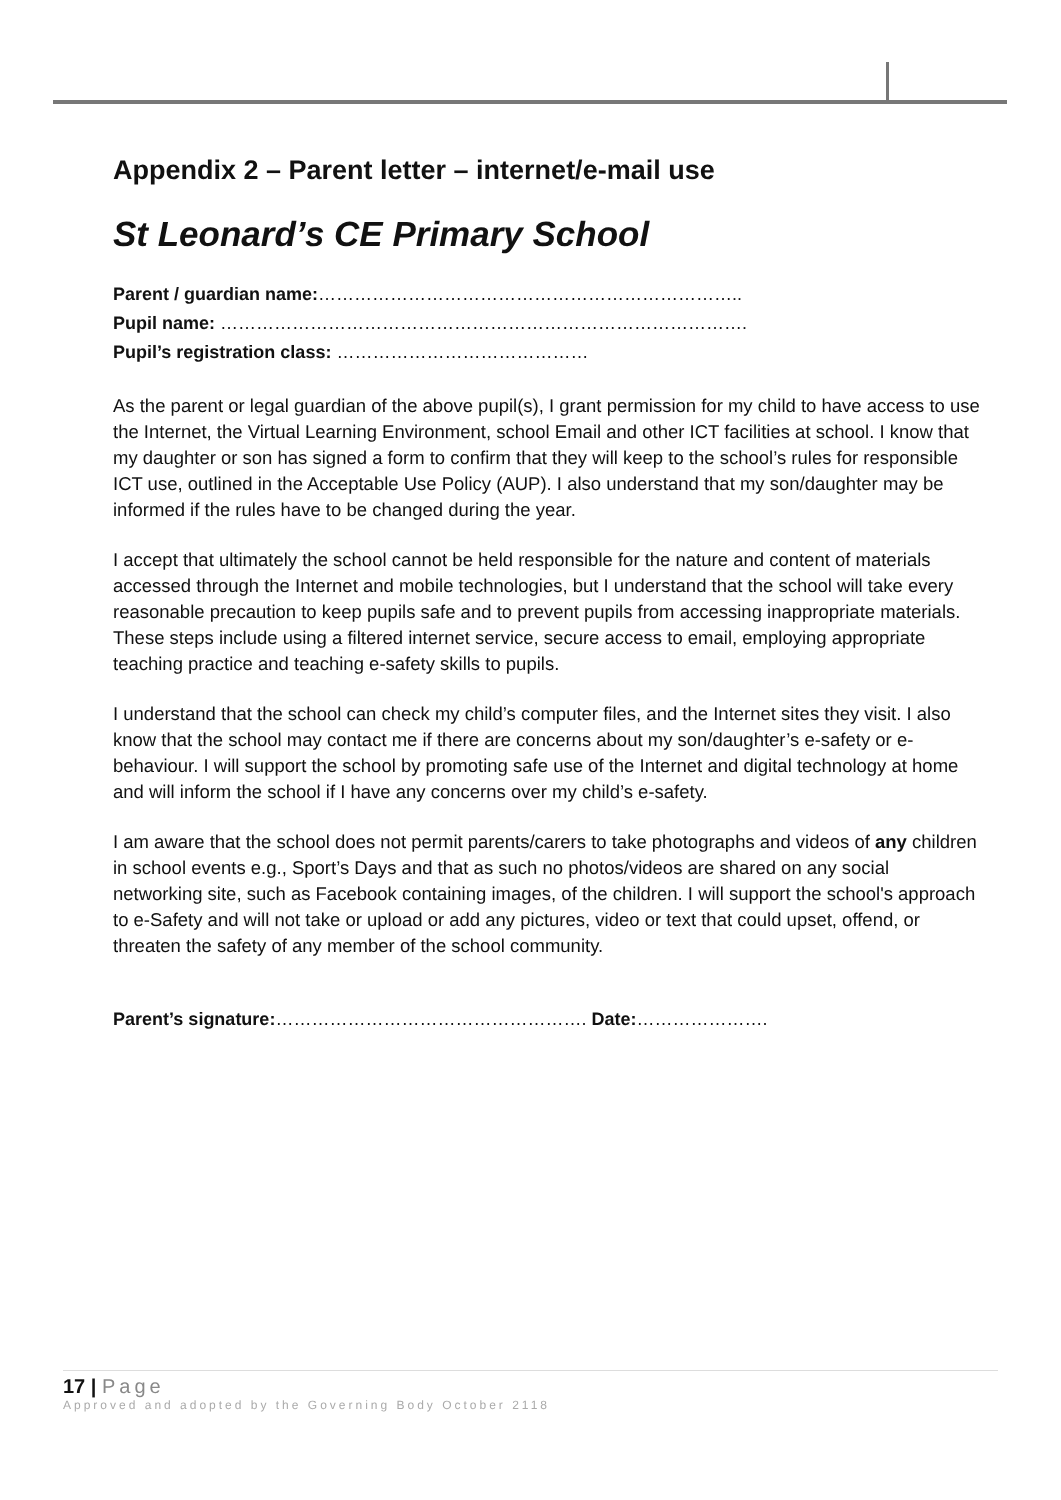Appendix 2 – Parent letter – internet/e-mail use
St Leonard’s CE Primary School
Parent / guardian name:……………………………………………………………..
Pupil name: …………………………………………………………………………….
Pupil’s registration class: ……………………………………
As the parent or legal guardian of the above pupil(s), I grant permission for my child to have access to use the Internet, the Virtual Learning Environment, school Email and other ICT facilities at school. I know that my daughter or son has signed a form to confirm that they will keep to the school’s rules for responsible ICT use, outlined in the Acceptable Use Policy (AUP). I also understand that my son/daughter may be informed if the rules have to be changed during the year.
I accept that ultimately the school cannot be held responsible for the nature and content of materials accessed through the Internet and mobile technologies, but I understand that the school will take every reasonable precaution to keep pupils safe and to prevent pupils from accessing inappropriate materials. These steps include using a filtered internet service, secure access to email, employing appropriate teaching practice and teaching e-safety skills to pupils.
I understand that the school can check my child’s computer files, and the Internet sites they visit. I also know that the school may contact me if there are concerns about my son/daughter’s e-safety or e-behaviour. I will support the school by promoting safe use of the Internet and digital technology at home and will inform the school if I have any concerns over my child’s e-safety.
I am aware that the school does not permit parents/carers to take photographs and videos of any children in school events e.g., Sport’s Days and that as such no photos/videos are shared on any social networking site, such as Facebook containing images, of the children. I will support the school's approach to e-Safety and will not take or upload or add any pictures, video or text that could upset, offend, or threaten the safety of any member of the school community.
Parent’s signature:……………………………………………. Date:………………….
17 | Page
Approved and adopted by the Governing Body October 2118